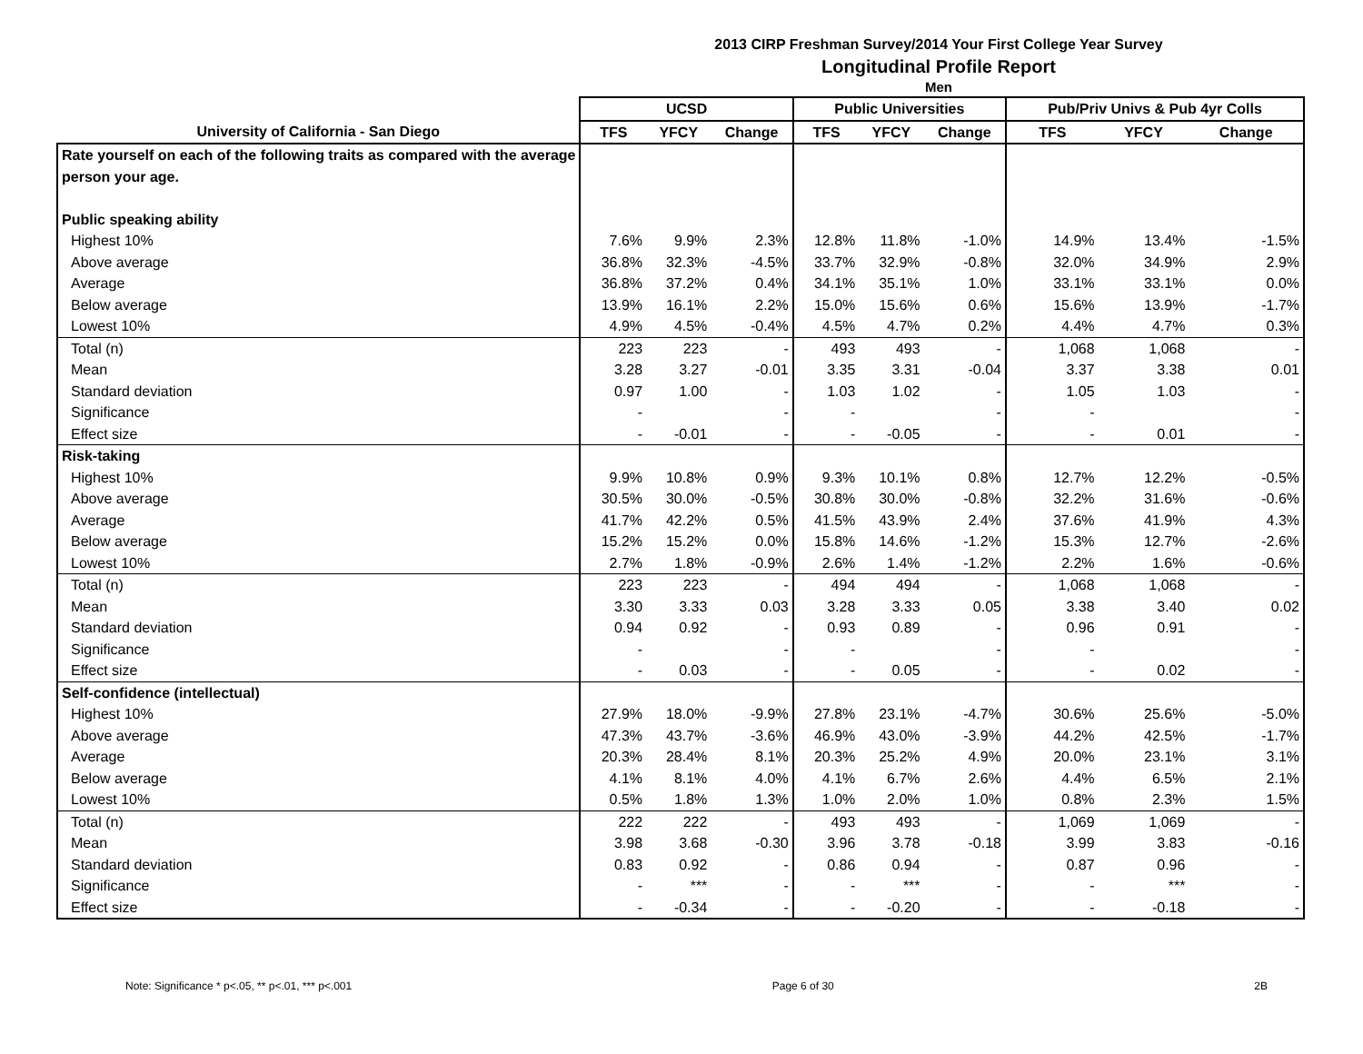2013 CIRP Freshman Survey/2014 Your First College Year Survey
Longitudinal Profile Report
Men
| | UCSD | | | Public Universities | | | Pub/Priv Univs & Pub 4yr Colls | | |
| --- | --- | --- | --- | --- | --- | --- | --- | --- | --- |
| University of California - San Diego | TFS | YFCY | Change | TFS | YFCY | Change | TFS | YFCY | Change |
| Rate yourself on each of the following traits as compared with the average | | | | | | | | | |
| person your age. | | | | | | | | | |
| Public speaking ability | | | | | | | | | |
| Highest 10% | 7.6% | 9.9% | 2.3% | 12.8% | 11.8% | -1.0% | 14.9% | 13.4% | -1.5% |
| Above average | 36.8% | 32.3% | -4.5% | 33.7% | 32.9% | -0.8% | 32.0% | 34.9% | 2.9% |
| Average | 36.8% | 37.2% | 0.4% | 34.1% | 35.1% | 1.0% | 33.1% | 33.1% | 0.0% |
| Below average | 13.9% | 16.1% | 2.2% | 15.0% | 15.6% | 0.6% | 15.6% | 13.9% | -1.7% |
| Lowest 10% | 4.9% | 4.5% | -0.4% | 4.5% | 4.7% | 0.2% | 4.4% | 4.7% | 0.3% |
| Total (n) | 223 | 223 | - | 493 | 493 | - | 1,068 | 1,068 | - |
| Mean | 3.28 | 3.27 | -0.01 | 3.35 | 3.31 | -0.04 | 3.37 | 3.38 | 0.01 |
| Standard deviation | 0.97 | 1.00 | - | 1.03 | 1.02 | - | 1.05 | 1.03 | - |
| Significance | - | | - | - | | - | - | | - |
| Effect size | - | -0.01 | - | - | -0.05 | - | - | 0.01 | - |
| Risk-taking | | | | | | | | | |
| Highest 10% | 9.9% | 10.8% | 0.9% | 9.3% | 10.1% | 0.8% | 12.7% | 12.2% | -0.5% |
| Above average | 30.5% | 30.0% | -0.5% | 30.8% | 30.0% | -0.8% | 32.2% | 31.6% | -0.6% |
| Average | 41.7% | 42.2% | 0.5% | 41.5% | 43.9% | 2.4% | 37.6% | 41.9% | 4.3% |
| Below average | 15.2% | 15.2% | 0.0% | 15.8% | 14.6% | -1.2% | 15.3% | 12.7% | -2.6% |
| Lowest 10% | 2.7% | 1.8% | -0.9% | 2.6% | 1.4% | -1.2% | 2.2% | 1.6% | -0.6% |
| Total (n) | 223 | 223 | - | 494 | 494 | - | 1,068 | 1,068 | - |
| Mean | 3.30 | 3.33 | 0.03 | 3.28 | 3.33 | 0.05 | 3.38 | 3.40 | 0.02 |
| Standard deviation | 0.94 | 0.92 | - | 0.93 | 0.89 | - | 0.96 | 0.91 | - |
| Significance | - | | - | - | | - | - | | - |
| Effect size | - | 0.03 | - | - | 0.05 | - | - | 0.02 | - |
| Self-confidence (intellectual) | | | | | | | | | |
| Highest 10% | 27.9% | 18.0% | -9.9% | 27.8% | 23.1% | -4.7% | 30.6% | 25.6% | -5.0% |
| Above average | 47.3% | 43.7% | -3.6% | 46.9% | 43.0% | -3.9% | 44.2% | 42.5% | -1.7% |
| Average | 20.3% | 28.4% | 8.1% | 20.3% | 25.2% | 4.9% | 20.0% | 23.1% | 3.1% |
| Below average | 4.1% | 8.1% | 4.0% | 4.1% | 6.7% | 2.6% | 4.4% | 6.5% | 2.1% |
| Lowest 10% | 0.5% | 1.8% | 1.3% | 1.0% | 2.0% | 1.0% | 0.8% | 2.3% | 1.5% |
| Total (n) | 222 | 222 | - | 493 | 493 | - | 1,069 | 1,069 | - |
| Mean | 3.98 | 3.68 | -0.30 | 3.96 | 3.78 | -0.18 | 3.99 | 3.83 | -0.16 |
| Standard deviation | 0.83 | 0.92 | - | 0.86 | 0.94 | - | 0.87 | 0.96 | - |
| Significance | - | *** | - | - | *** | - | - | *** | - |
| Effect size | - | -0.34 | - | - | -0.20 | - | - | -0.18 | - |
Note: Significance * p<.05, ** p<.01, *** p<.001 Page 6 of 30 2B